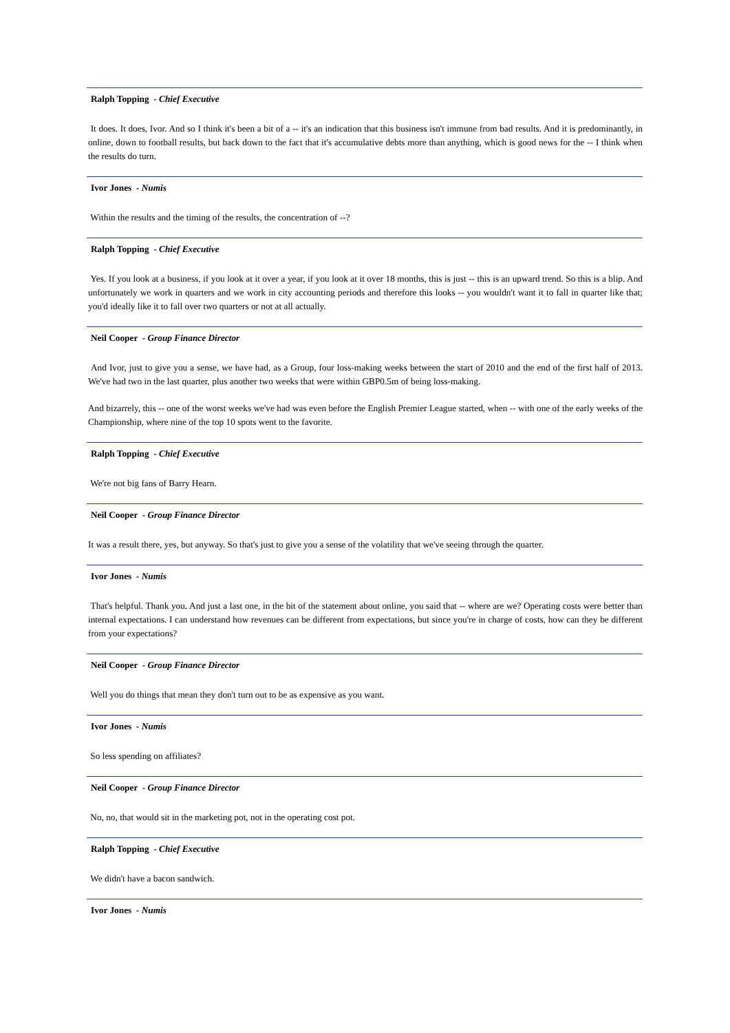Ralph Topping - Chief Executive
It does. It does, Ivor. And so I think it's been a bit of a -- it's an indication that this business isn't immune from bad results. And it is predominantly, in online, down to football results, but back down to the fact that it's accumulative debts more than anything, which is good news for the -- I think when the results do turn.
Ivor Jones - Numis
Within the results and the timing of the results, the concentration of --?
Ralph Topping - Chief Executive
Yes. If you look at a business, if you look at it over a year, if you look at it over 18 months, this is just -- this is an upward trend. So this is a blip. And unfortunately we work in quarters and we work in city accounting periods and therefore this looks -- you wouldn't want it to fall in quarter like that; you'd ideally like it to fall over two quarters or not at all actually.
Neil Cooper - Group Finance Director
And Ivor, just to give you a sense, we have had, as a Group, four loss-making weeks between the start of 2010 and the end of the first half of 2013. We've had two in the last quarter, plus another two weeks that were within GBP0.5m of being loss-making.
And bizarrely, this -- one of the worst weeks we've had was even before the English Premier League started, when -- with one of the early weeks of the Championship, where nine of the top 10 spots went to the favorite.
Ralph Topping - Chief Executive
We're not big fans of Barry Hearn.
Neil Cooper - Group Finance Director
It was a result there, yes, but anyway. So that's just to give you a sense of the volatility that we've seeing through the quarter.
Ivor Jones - Numis
That's helpful. Thank you. And just a last one, in the bit of the statement about online, you said that -- where are we? Operating costs were better than internal expectations. I can understand how revenues can be different from expectations, but since you're in charge of costs, how can they be different from your expectations?
Neil Cooper - Group Finance Director
Well you do things that mean they don't turn out to be as expensive as you want.
Ivor Jones - Numis
So less spending on affiliates?
Neil Cooper - Group Finance Director
No, no, that would sit in the marketing pot, not in the operating cost pot.
Ralph Topping - Chief Executive
We didn't have a bacon sandwich.
Ivor Jones - Numis